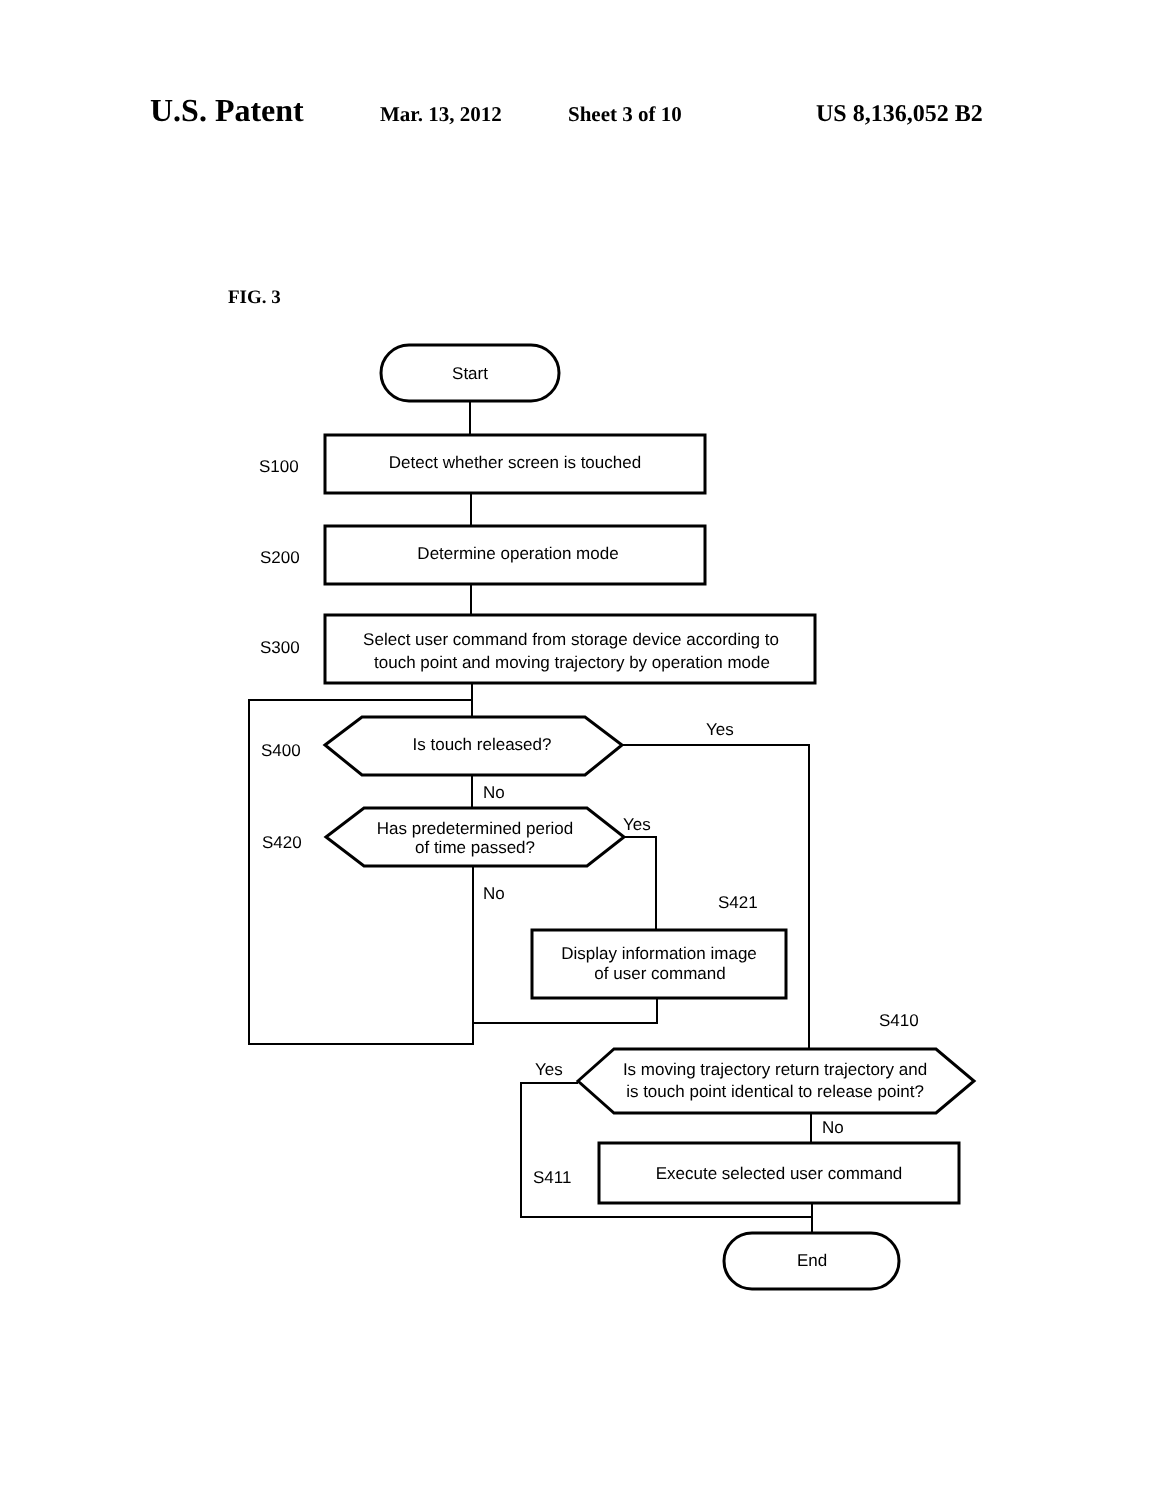U.S. Patent Mar. 13, 2012 Sheet 3 of 10 US 8,136,052 B2
FIG. 3
Start
Detect whether screen is touched
Determine operation mode
Select user command from storage device according to
touch point and moving trajectory by operation mode
Is touch released?
Has predetermined period
of time passed?
Display information image
of user command
Is moving trajectory return trajectory and
is touch point identical to release point?
Execute selected user command
End
S100
S200
S300
S400
S420
S421
S410
S411
Yes
No
Yes
No
Yes
No